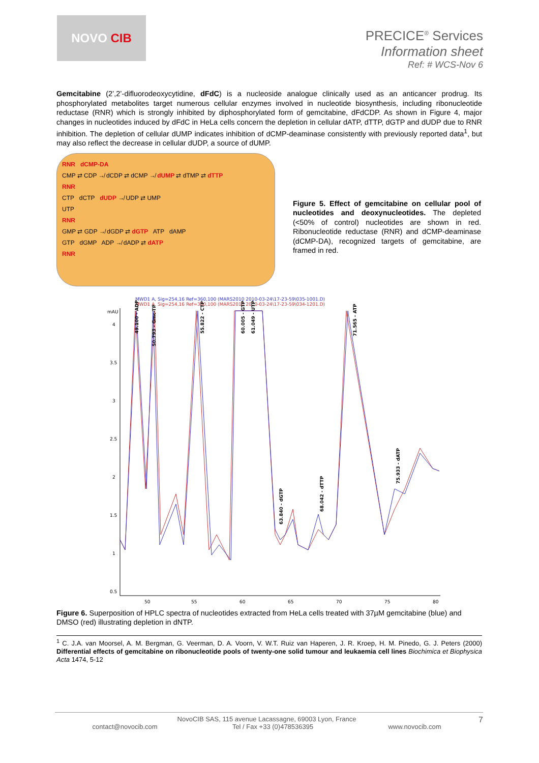NOVO CIB
PRECICE<sup>®</sup> Services
Information sheet
Ref: # WCS-Nov 6
Gemcitabine (2’,2’-difluorodeoxycytidine, dFdC) is a nucleoside analogue clinically used as an anticancer prodrug. Its phosphorylated metabolites target numerous cellular enzymes involved in nucleotide biosynthesis, including ribonucleotide reductase (RNR) which is strongly inhibited by diphosphorylated form of gemcitabine, dFdCDP. As shown in Figure 4, major changes in nucleotides induced by dFdC in HeLa cells concern the depletion in cellular dATP, dTTP, dGTP and dUDP due to RNR inhibition. The depletion of cellular dUMP indicates inhibition of dCMP-deaminase consistently with previously reported data<sup>1</sup>, but may also reflect the decrease in cellular dUDP, a source of dUMP.
RNR dCMP-DA
CMP ⇄ CDP ↛ dCDP ⇄ dCMP ↛ dUMP ⇄ dTMP ⇄ dTTP
RNR
CTP dCTP dUDP ↛ UDP ⇄ UMP
UTP
RNR
GMP ⇄ GDP ↛ dGDP ⇄ dGTP ATP dAMP
GTP dGMP ADP ↛ dADP ⇄ dATP
RNR
Figure 5. Effect of gemcitabine on cellular pool of nucleotides and deoxynucleotides. The depleted (<50% of control) nucleotides are shown in red. Ribonucleotide reductase (RNR) and dCMP-deaminase (dCMP-DA), recognized targets of gemcitabine, are framed in red.
MWD1 A, Sig=254,16 Ref=360,100 (MARS2010 2010-03-24\17-23-59\035-1001.D)
MWD1 A, Sig=254,16 Ref=360,100 (MARS2010 2010-03-24\17-23-59\034-1201.D)
mAU
4
3.5
3
2.5
2
1.5
1
0.5
50
55
60
65
70
75
80
49.100 - ADP
50.793 - Gmc-TP
55.822 - CTP
60.005 - GTP
61.049 - UTP
71.565 - ATP
63.840 - dGTP
68.042 - dTTP
75.933 - dATP
Figure 6. Superposition of HPLC spectra of nucleotides extracted from HeLa cells treated with 37µM gemcitabine (blue) and DMSO (red) illustrating depletion in dNTP.
<sup>1</sup> C. J.A. van Moorsel, A. M. Bergman, G. Veerman, D. A. Voorn, V. W.T. Ruiz van Haperen, J. R. Kroep, H. M. Pinedo, G. J. Peters (2000) Differential effects of gemcitabine on ribonucleotide pools of twenty-one solid tumour and leukaemia cell lines Biochimica et Biophysica Acta 1474, 5-12
NovoCIB SAS, 115 avenue Lacassagne, 69003 Lyon, France 7
contact@novocib.com Tel / Fax +33 (0)478536395 www.novocib.com